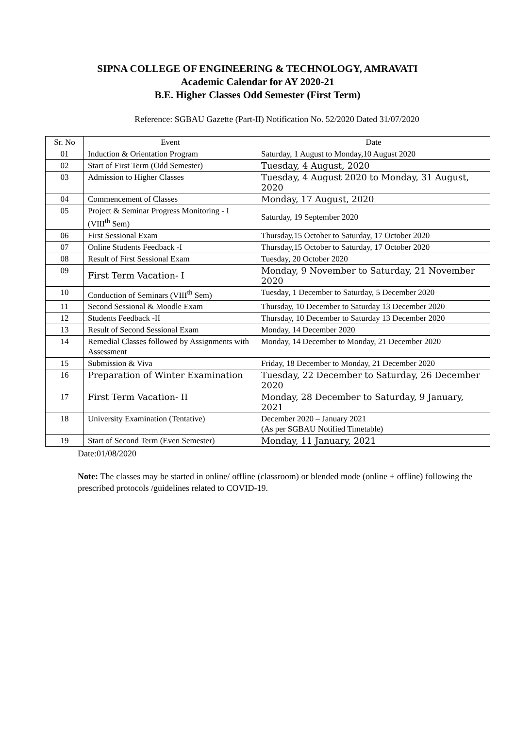SIPNA COLLEGE OF ENGINEERING & TECHNOLOGY, AMRAVATI
Academic Calendar for AY 2020-21
B.E. Higher Classes Odd Semester (First Term)
Reference: SGBAU Gazette (Part-II) Notification No. 52/2020 Dated 31/07/2020
| Sr. No | Event | Date |
| --- | --- | --- |
| 01 | Induction & Orientation Program | Saturday, 1 August to Monday,10 August 2020 |
| 02 | Start of First Term (Odd Semester) | Tuesday, 4 August, 2020 |
| 03 | Admission to Higher Classes | Tuesday, 4 August 2020 to Monday, 31 August, 2020 |
| 04 | Commencement of Classes | Monday, 17 August, 2020 |
| 05 | Project & Seminar Progress Monitoring - I (VIII<sup>th</sup> Sem) | Saturday, 19 September 2020 |
| 06 | First Sessional Exam | Thursday,15 October to Saturday, 17 October 2020 |
| 07 | Online Students Feedback -I | Thursday,15 October to Saturday, 17 October 2020 |
| 08 | Result of First Sessional Exam | Tuesday, 20 October 2020 |
| 09 | First Term Vacation- I | Monday, 9 November to Saturday, 21 November 2020 |
| 10 | Conduction of Seminars (VIII<sup>th</sup> Sem) | Tuesday, 1 December to Saturday, 5 December 2020 |
| 11 | Second Sessional & Moodle Exam | Thursday, 10 December to Saturday 13 December 2020 |
| 12 | Students Feedback -II | Thursday, 10 December to Saturday 13 December 2020 |
| 13 | Result of Second Sessional Exam | Monday, 14 December 2020 |
| 14 | Remedial Classes followed by Assignments with Assessment | Monday, 14 December to Monday, 21 December 2020 |
| 15 | Submission & Viva | Friday, 18 December to Monday, 21 December 2020 |
| 16 | Preparation of Winter Examination | Tuesday, 22 December to Saturday, 26 December 2020 |
| 17 | First Term Vacation- II | Monday, 28 December to Saturday, 9 January, 2021 |
| 18 | University Examination (Tentative) | December 2020 – January 2021 (As per SGBAU Notified Timetable) |
| 19 | Start of Second Term (Even Semester) | Monday, 11 January, 2021 |
Date:01/08/2020
Note: The classes may be started in online/ offline (classroom) or blended mode (online + offline) following the prescribed protocols /guidelines related to COVID-19.